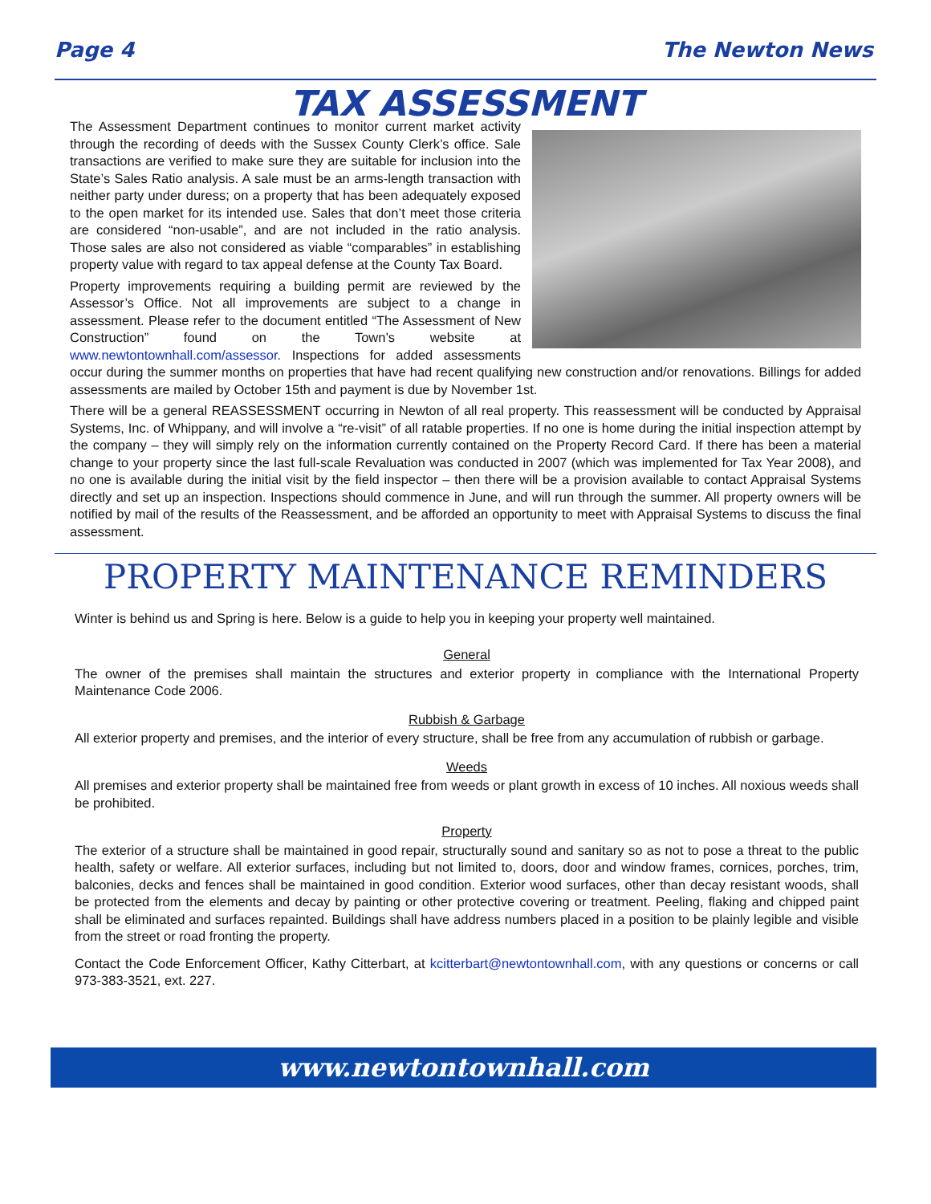Page 4 The Newton News
TAX ASSESSMENT
The Assessment Department continues to monitor current market activity through the recording of deeds with the Sussex County Clerk’s office. Sale transactions are verified to make sure they are suitable for inclusion into the State’s Sales Ratio analysis. A sale must be an arms-length transaction with neither party under duress; on a property that has been adequately exposed to the open market for its intended use. Sales that don’t meet those criteria are considered “non-usable”, and are not included in the ratio analysis. Those sales are also not considered as viable “comparables” in establishing property value with regard to tax appeal defense at the County Tax Board.
Property improvements requiring a building permit are reviewed by the Assessor’s Office. Not all improvements are subject to a change in assessment. Please refer to the document entitled “The Assessment of New Construction” found on the Town’s website at www.newtontownhall.com/assessor. Inspections for added assessments occur during the summer months on properties that have had recent qualifying new construction and/or renovations. Billings for added assessments are mailed by October 15th and payment is due by November 1st.
There will be a general REASSESSMENT occurring in Newton of all real property. This reassessment will be conducted by Appraisal Systems, Inc. of Whippany, and will involve a “re-visit” of all ratable properties. If no one is home during the initial inspection attempt by the company – they will simply rely on the information currently contained on the Property Record Card. If there has been a material change to your property since the last full-scale Revaluation was conducted in 2007 (which was implemented for Tax Year 2008), and no one is available during the initial visit by the field inspector – then there will be a provision available to contact Appraisal Systems directly and set up an inspection. Inspections should commence in June, and will run through the summer. All property owners will be notified by mail of the results of the Reassessment, and be afforded an opportunity to meet with Appraisal Systems to discuss the final assessment.
PROPERTY MAINTENANCE REMINDERS
Winter is behind us and Spring is here. Below is a guide to help you in keeping your property well maintained.
General
The owner of the premises shall maintain the structures and exterior property in compliance with the International Property Maintenance Code 2006.
Rubbish & Garbage
All exterior property and premises, and the interior of every structure, shall be free from any accumulation of rubbish or garbage.
Weeds
All premises and exterior property shall be maintained free from weeds or plant growth in excess of 10 inches. All noxious weeds shall be prohibited.
Property
The exterior of a structure shall be maintained in good repair, structurally sound and sanitary so as not to pose a threat to the public health, safety or welfare. All exterior surfaces, including but not limited to, doors, door and window frames, cornices, porches, trim, balconies, decks and fences shall be maintained in good condition. Exterior wood surfaces, other than decay resistant woods, shall be protected from the elements and decay by painting or other protective covering or treatment. Peeling, flaking and chipped paint shall be eliminated and surfaces repainted. Buildings shall have address numbers placed in a position to be plainly legible and visible from the street or road fronting the property.
Contact the Code Enforcement Officer, Kathy Citterbart, at kcitterbart@newtontownhall.com, with any questions or concerns or call 973-383-3521, ext. 227.
www.newtontownhall.com